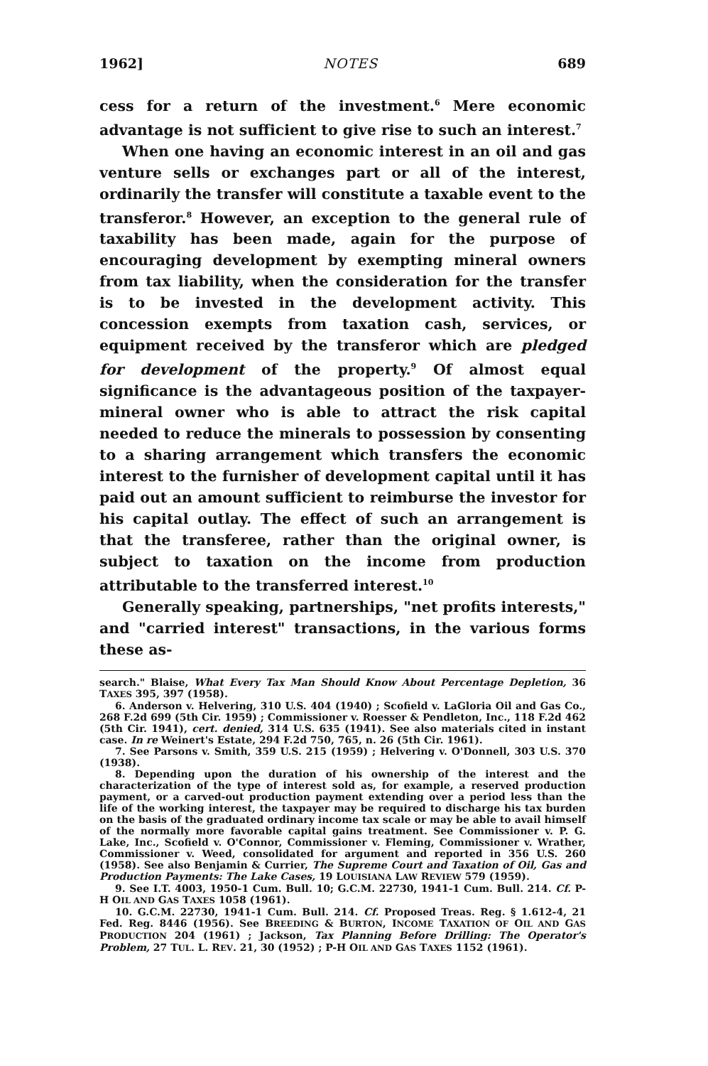1962] NOTES 689
cess for a return of the investment.<sup>6</sup> Mere economic advantage is not sufficient to give rise to such an interest.<sup>7</sup>
When one having an economic interest in an oil and gas venture sells or exchanges part or all of the interest, ordinarily the transfer will constitute a taxable event to the transferor.<sup>8</sup> However, an exception to the general rule of taxability has been made, again for the purpose of encouraging development by exempting mineral owners from tax liability, when the consideration for the transfer is to be invested in the development activity. This concession exempts from taxation cash, services, or equipment received by the transferor which are pledged for development of the property.<sup>9</sup> Of almost equal significance is the advantageous position of the taxpayer-mineral owner who is able to attract the risk capital needed to reduce the minerals to possession by consenting to a sharing arrangement which transfers the economic interest to the furnisher of development capital until it has paid out an amount sufficient to reimburse the investor for his capital outlay. The effect of such an arrangement is that the transferee, rather than the original owner, is subject to taxation on the income from production attributable to the transferred interest.<sup>10</sup>
Generally speaking, partnerships, "net profits interests," and "carried interest" transactions, in the various forms these as-
search." Blaise, What Every Tax Man Should Know About Percentage Depletion, 36 TAXES 395, 397 (1958).
6. Anderson v. Helvering, 310 U.S. 404 (1940) ; Scofield v. LaGloria Oil and Gas Co., 268 F.2d 699 (5th Cir. 1959) ; Commissioner v. Roesser & Pendleton, Inc., 118 F.2d 462 (5th Cir. 1941), cert. denied, 314 U.S. 635 (1941). See also materials cited in instant case. In re Weinert's Estate, 294 F.2d 750, 765, n. 26 (5th Cir. 1961).
7. See Parsons v. Smith, 359 U.S. 215 (1959) ; Helvering v. O'Donnell, 303 U.S. 370 (1938).
8. Depending upon the duration of his ownership of the interest and the characterization of the type of interest sold as, for example, a reserved production payment, or a carved-out production payment extending over a period less than the life of the working interest, the taxpayer may be required to discharge his tax burden on the basis of the graduated ordinary income tax scale or may be able to avail himself of the normally more favorable capital gains treatment. See Commissioner v. P. G. Lake, Inc., Scofield v. O'Connor, Commissioner v. Fleming, Commissioner v. Wrather, Commissioner v. Weed, consolidated for argument and reported in 356 U.S. 260 (1958). See also Benjamin & Currier, The Supreme Court and Taxation of Oil, Gas and Production Payments: The Lake Cases, 19 LOUISIANA LAW REVIEW 579 (1959).
9. See I.T. 4003, 1950-1 Cum. Bull. 10; G.C.M. 22730, 1941-1 Cum. Bull. 214. Cf. P-H OIL AND GAS TAXES 1058 (1961).
10. G.C.M. 22730, 1941-1 Cum. Bull. 214. Cf. Proposed Treas. Reg. § 1.612-4, 21 Fed. Reg. 8446 (1956). See BREEDING & BURTON, INCOME TAXATION OF OIL AND GAS PRODUCTION 204 (1961) ; Jackson, Tax Planning Before Drilling: The Operator's Problem, 27 TUL. L. REV. 21, 30 (1952) ; P-H OIL AND GAS TAXES 1152 (1961).